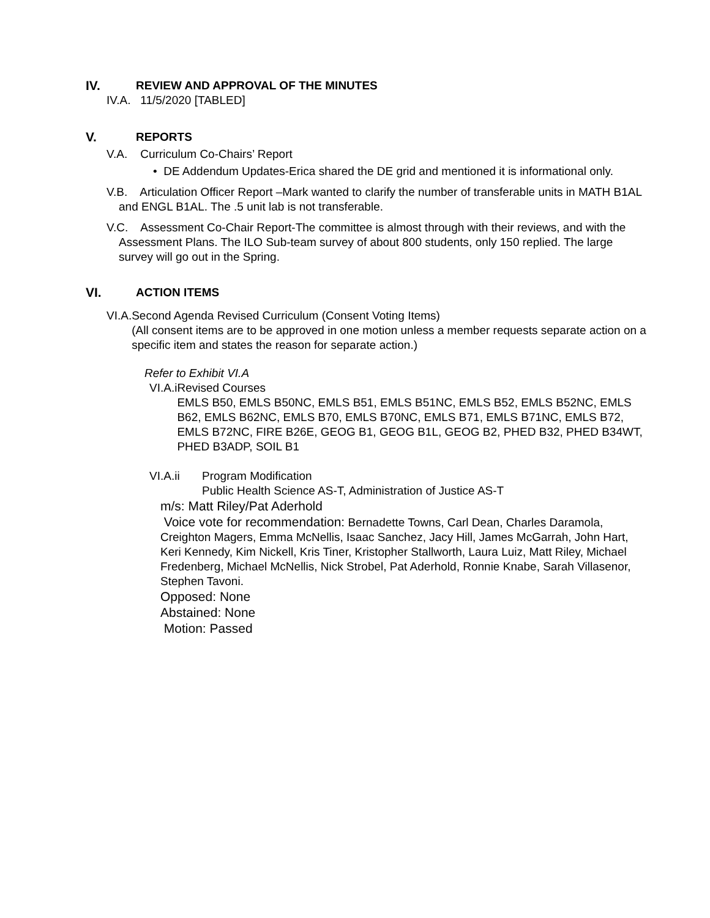IV. REVIEW AND APPROVAL OF THE MINUTES
IV.A. 11/5/2020 [TABLED]
V. REPORTS
V.A. Curriculum Co-Chairs’ Report
• DE Addendum Updates-Erica shared the DE grid and mentioned it is informational only.
V.B. Articulation Officer Report –Mark wanted to clarify the number of transferable units in MATH B1AL and ENGL B1AL. The .5 unit lab is not transferable.
V.C. Assessment Co-Chair Report-The committee is almost through with their reviews, and with the Assessment Plans. The ILO Sub-team survey of about 800 students, only 150 replied. The large survey will go out in the Spring.
VI. ACTION ITEMS
VI.A. Second Agenda Revised Curriculum (Consent Voting Items)
(All consent items are to be approved in one motion unless a member requests separate action on a specific item and states the reason for separate action.)
Refer to Exhibit VI.A
VI.A.i Revised Courses
EMLS B50, EMLS B50NC, EMLS B51, EMLS B51NC, EMLS B52, EMLS B52NC, EMLS B62, EMLS B62NC, EMLS B70, EMLS B70NC, EMLS B71, EMLS B71NC, EMLS B72, EMLS B72NC, FIRE B26E, GEOG B1, GEOG B1L, GEOG B2, PHED B32, PHED B34WT, PHED B3ADP, SOIL B1
VI.A.ii Program Modification
Public Health Science AS-T, Administration of Justice AS-T
m/s: Matt Riley/Pat Aderhold
Voice vote for recommendation: Bernadette Towns, Carl Dean, Charles Daramola, Creighton Magers, Emma McNellis, Isaac Sanchez, Jacy Hill, James McGarrah, John Hart, Keri Kennedy, Kim Nickell, Kris Tiner, Kristopher Stallworth, Laura Luiz, Matt Riley, Michael Fredenberg, Michael McNellis, Nick Strobel, Pat Aderhold, Ronnie Knabe, Sarah Villasenor, Stephen Tavoni.
Opposed: None
Abstained: None
Motion: Passed